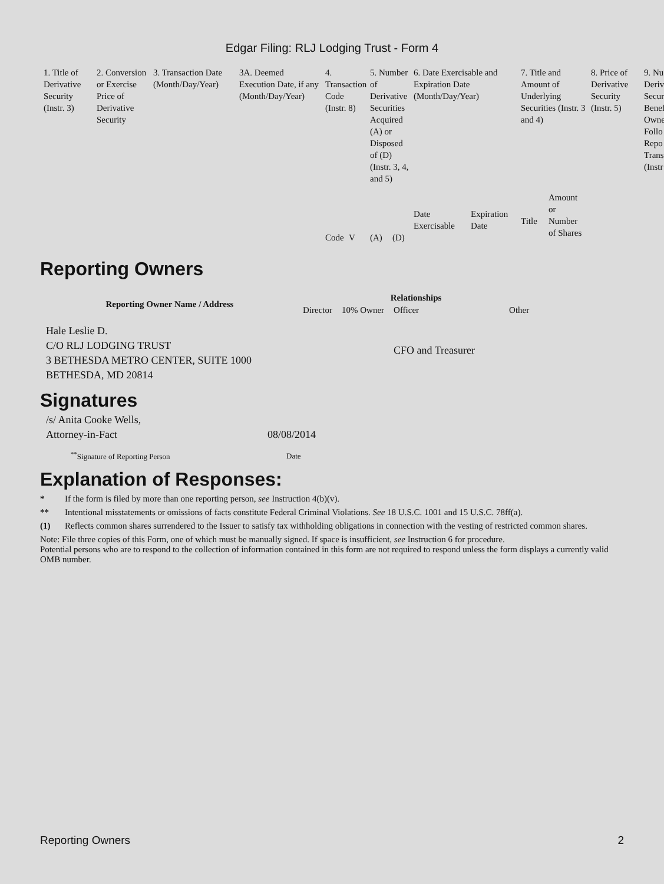Edgar Filing: RLJ Lodging Trust - Form 4
| 1. Title of Derivative Security (Instr. 3) | 2. Conversion or Exercise Price of Derivative Security | 3. Transaction Date (Month/Day/Year) | 3A. Deemed Execution Date, if any (Month/Day/Year) | 4. Transaction Code (Instr. 8) | | 5. Number of Derivative Securities Acquired (A) or Disposed of (D) (Instr. 3, 4, and 5) | | 6. Date Exercisable and Expiration Date (Month/Day/Year) | | 7. Title and Amount of Underlying Securities (Instr. 3 and 4) | | 8. Price of Derivative Security (Instr. 5) | 9. Nu Deriv Secur Benef Owne Follo Repo Trans (Instr |
| | | | | Code | V | (A) | (D) | Date Exercisable | Expiration Date | Title | Amount or Number of Shares | | |
Reporting Owners
| Reporting Owner Name / Address | Relationships | | | |
| --- | --- | --- | --- | --- |
| | Director | 10% Owner | Officer | Other |
| Hale Leslie D. C/O RLJ LODGING TRUST 3 BETHESDA METRO CENTER, SUITE 1000 BETHESDA, MD 20814 | | | CFO and Treasurer | |
Signatures
| /s/ Anita Cooke Wells, Attorney-in-Fact | 08/08/2014 |
| <sup>**</sup> Signature of Reporting Person | Date |
Explanation of Responses:
* If the form is filed by more than one reporting person, see Instruction 4(b)(v).
** Intentional misstatements or omissions of facts constitute Federal Criminal Violations. See 18 U.S.C. 1001 and 15 U.S.C. 78ff(a).
(1) Reflects common shares surrendered to the Issuer to satisfy tax withholding obligations in connection with the vesting of restricted common shares.
Note: File three copies of this Form, one of which must be manually signed. If space is insufficient, see Instruction 6 for procedure.
Potential persons who are to respond to the collection of information contained in this form are not required to respond unless the form displays a currently valid OMB number.
Reporting Owners 2